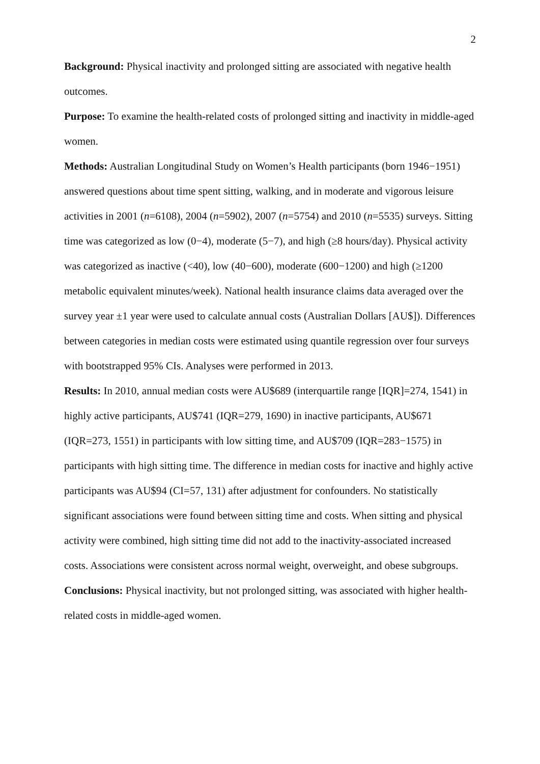2
Background: Physical inactivity and prolonged sitting are associated with negative health outcomes.
Purpose: To examine the health-related costs of prolonged sitting and inactivity in middle-aged women.
Methods: Australian Longitudinal Study on Women’s Health participants (born 1946−1951) answered questions about time spent sitting, walking, and in moderate and vigorous leisure activities in 2001 (n=6108), 2004 (n=5902), 2007 (n=5754) and 2010 (n=5535) surveys. Sitting time was categorized as low (0−4), moderate (5−7), and high (≥8 hours/day). Physical activity was categorized as inactive (<40), low (40−600), moderate (600−1200) and high (≥1200 metabolic equivalent minutes/week). National health insurance claims data averaged over the survey year ±1 year were used to calculate annual costs (Australian Dollars [AU$]). Differences between categories in median costs were estimated using quantile regression over four surveys with bootstrapped 95% CIs. Analyses were performed in 2013.
Results: In 2010, annual median costs were AU$689 (interquartile range [IQR]=274, 1541) in highly active participants, AU$741 (IQR=279, 1690) in inactive participants, AU$671 (IQR=273, 1551) in participants with low sitting time, and AU$709 (IQR=283−1575) in participants with high sitting time. The difference in median costs for inactive and highly active participants was AU$94 (CI=57, 131) after adjustment for confounders. No statistically significant associations were found between sitting time and costs. When sitting and physical activity were combined, high sitting time did not add to the inactivity-associated increased costs. Associations were consistent across normal weight, overweight, and obese subgroups.
Conclusions: Physical inactivity, but not prolonged sitting, was associated with higher health-related costs in middle-aged women.